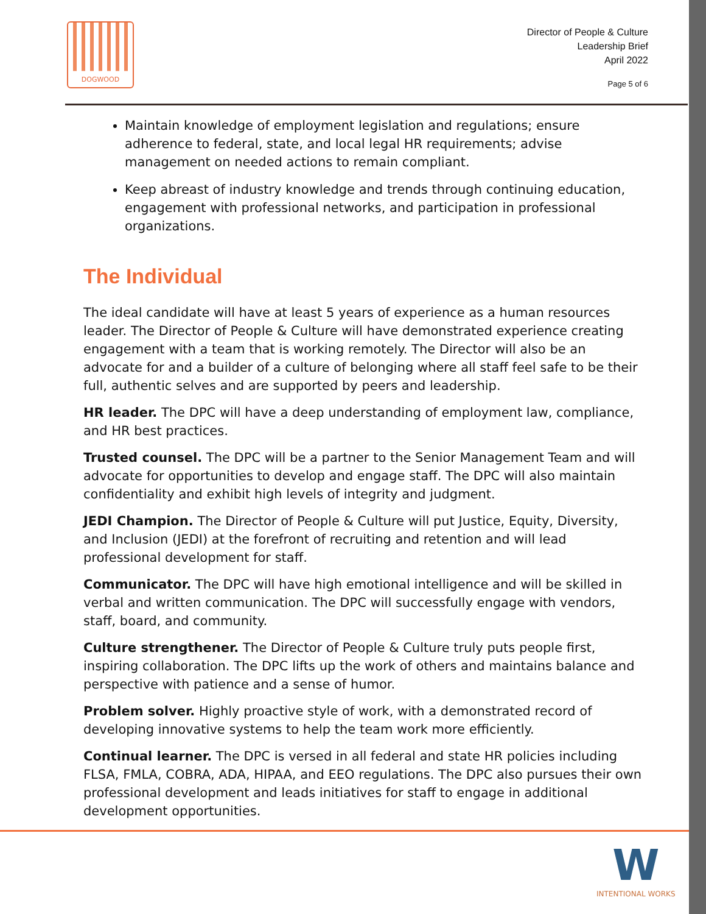DOGWOOD
Director of People & Culture
Leadership Brief
April 2022
Page 5 of 6
Maintain knowledge of employment legislation and regulations; ensure adherence to federal, state, and local legal HR requirements; advise management on needed actions to remain compliant.
Keep abreast of industry knowledge and trends through continuing education, engagement with professional networks, and participation in professional organizations.
The Individual
The ideal candidate will have at least 5 years of experience as a human resources leader. The Director of People & Culture will have demonstrated experience creating engagement with a team that is working remotely. The Director will also be an advocate for and a builder of a culture of belonging where all staff feel safe to be their full, authentic selves and are supported by peers and leadership.
HR leader. The DPC will have a deep understanding of employment law, compliance, and HR best practices.
Trusted counsel. The DPC will be a partner to the Senior Management Team and will advocate for opportunities to develop and engage staff. The DPC will also maintain confidentiality and exhibit high levels of integrity and judgment.
JEDI Champion. The Director of People & Culture will put Justice, Equity, Diversity, and Inclusion (JEDI) at the forefront of recruiting and retention and will lead professional development for staff.
Communicator. The DPC will have high emotional intelligence and will be skilled in verbal and written communication. The DPC will successfully engage with vendors, staff, board, and community.
Culture strengthener. The Director of People & Culture truly puts people first, inspiring collaboration. The DPC lifts up the work of others and maintains balance and perspective with patience and a sense of humor.
Problem solver. Highly proactive style of work, with a demonstrated record of developing innovative systems to help the team work more efficiently.
Continual learner. The DPC is versed in all federal and state HR policies including FLSA, FMLA, COBRA, ADA, HIPAA, and EEO regulations. The DPC also pursues their own professional development and leads initiatives for staff to engage in additional development opportunities.
W
INTENTIONAL WORKS